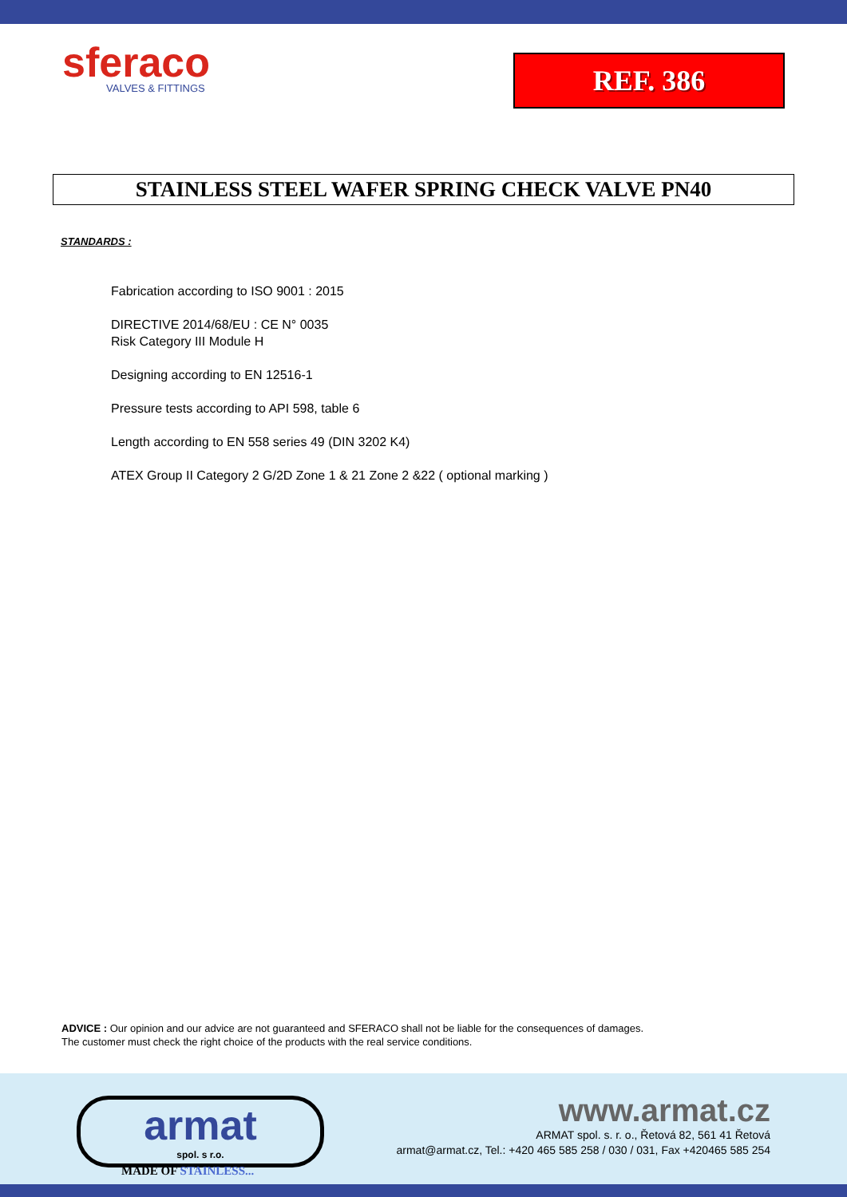sferaco
VALVES & FITTINGS
REF. 386
STAINLESS STEEL WAFER SPRING CHECK VALVE PN40
STANDARDS :
Fabrication according to ISO 9001 : 2015
DIRECTIVE 2014/68/EU : CE N° 0035
Risk Category III Module H
Designing according to EN 12516-1
Pressure tests according to API 598, table 6
Length according to EN 558 series 49 (DIN 3202 K4)
ATEX Group II Category 2 G/2D Zone 1 & 21 Zone 2 &22 ( optional marking )
ADVICE : Our opinion and our advice are not guaranteed and SFERACO shall not be liable for the consequences of damages.
The customer must check the right choice of the products with the real service conditions.
armat
spol. s r.o.
MADE OF STAINLESS...
www.armat.cz
ARMAT spol. s. r. o., Řetová 82, 561 41 Řetová
armat@armat.cz, Tel.: +420 465 585 258 / 030 / 031, Fax +420465 585 254